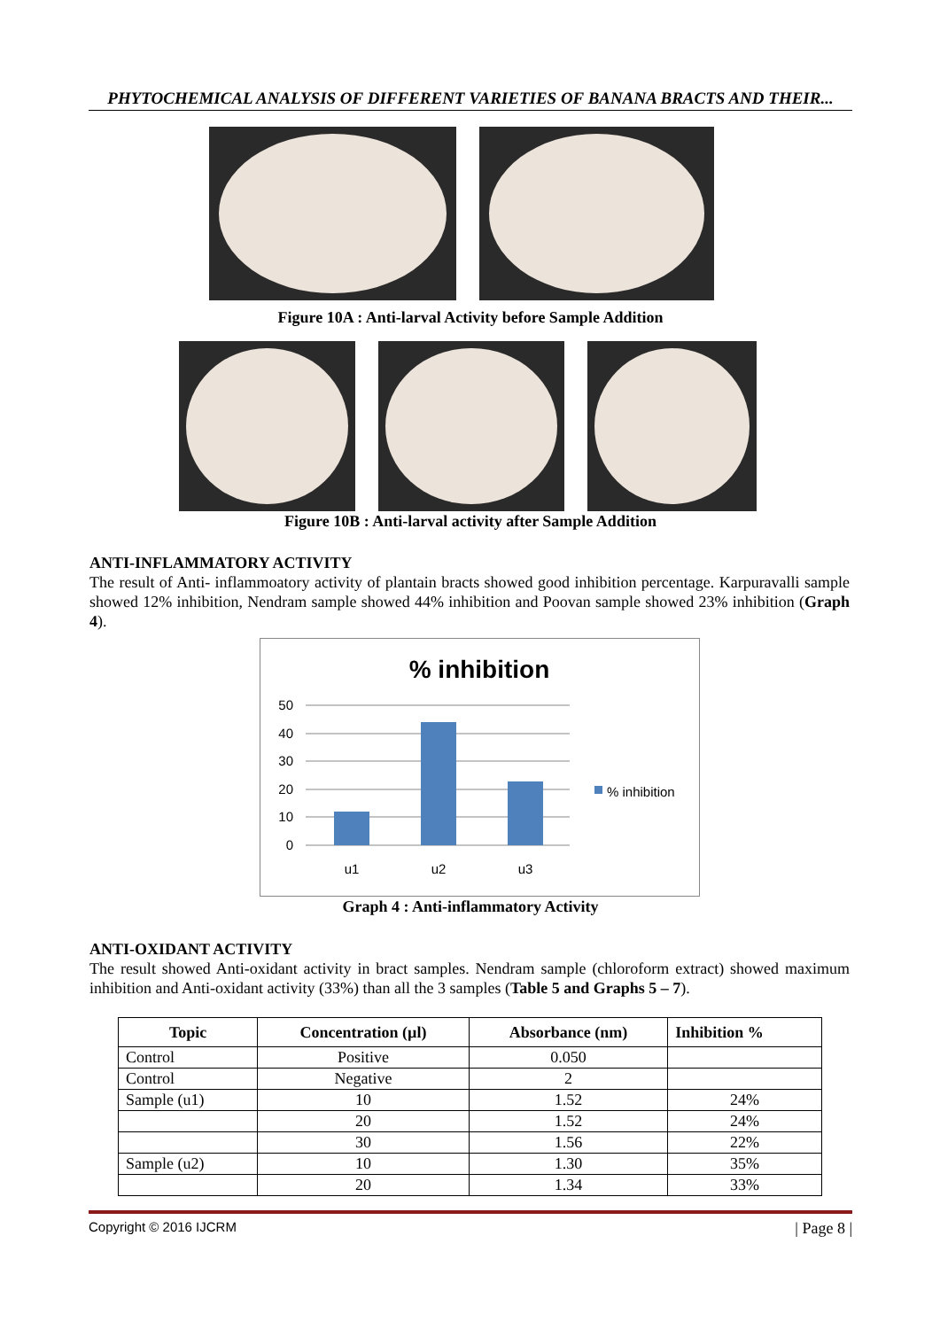PHYTOCHEMICAL ANALYSIS OF DIFFERENT VARIETIES OF BANANA BRACTS AND THEIR...
Figure 10A : Anti-larval Activity before Sample Addition
Figure 10B : Anti-larval activity after Sample Addition
ANTI-INFLAMMATORY ACTIVITY
The result of Anti- inflammoatory activity of plantain bracts showed good inhibition percentage. Karpuravalli sample showed 12% inhibition, Nendram sample showed 44% inhibition and Poovan sample showed 23% inhibition (Graph 4).
% inhibition
50
40
30
20
10
0
u1
u2
u3
% inhibition
Graph 4 : Anti-inflammatory Activity
ANTI-OXIDANT ACTIVITY
The result showed Anti-oxidant activity in bract samples. Nendram sample (chloroform extract) showed maximum inhibition and Anti-oxidant activity (33%) than all the 3 samples (Table 5 and Graphs 5 – 7).
| Topic | Concentration (µl) | Absorbance (nm) | Inhibition % |
| --- | --- | --- | --- |
| Control | Positive | 0.050 | |
| Control | Negative | 2 | |
| Sample (u1) | 10 | 1.52 | 24% |
| | 20 | 1.52 | 24% |
| | 30 | 1.56 | 22% |
| Sample (u2) | 10 | 1.30 | 35% |
| | 20 | 1.34 | 33% |
Copyright © 2016 IJCRM | Page 8 |